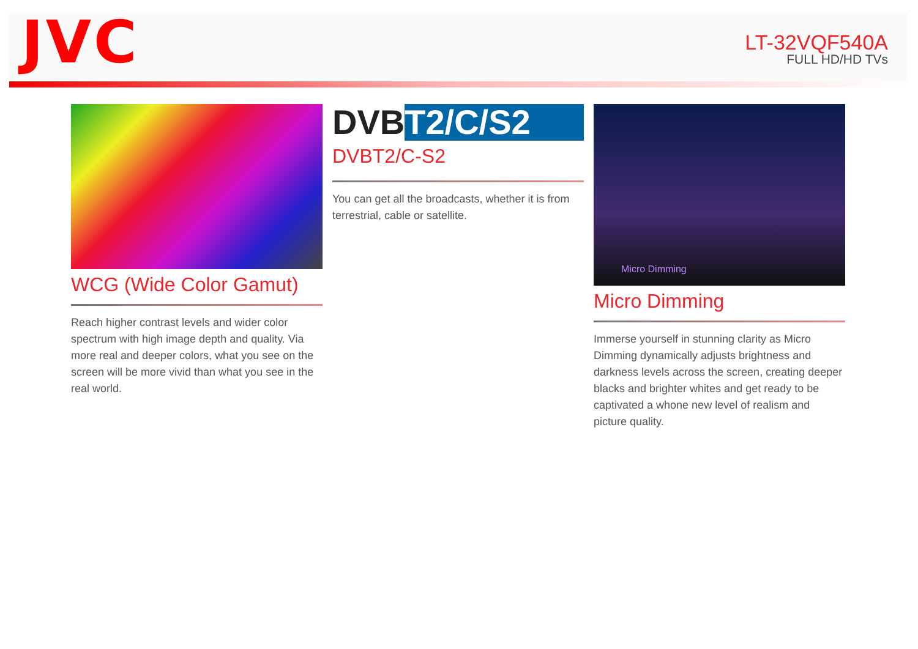JVC
LT-32VQF540A
FULL HD/HD TVs
WCG (Wide Color Gamut)
Reach higher contrast levels and wider color spectrum with high image depth and quality. Via more real and deeper colors, what you see on the screen will be more vivid than what you see in the real world.
DVB T2/C/S2
DVBT2/C-S2
You can get all the broadcasts, whether it is from terrestrial, cable or satellite.
Micro Dimming
Micro Dimming
Immerse yourself in stunning clarity as Micro Dimming dynamically adjusts brightness and darkness levels across the screen, creating deeper blacks and brighter whites and get ready to be captivated a whone new level of realism and picture quality.